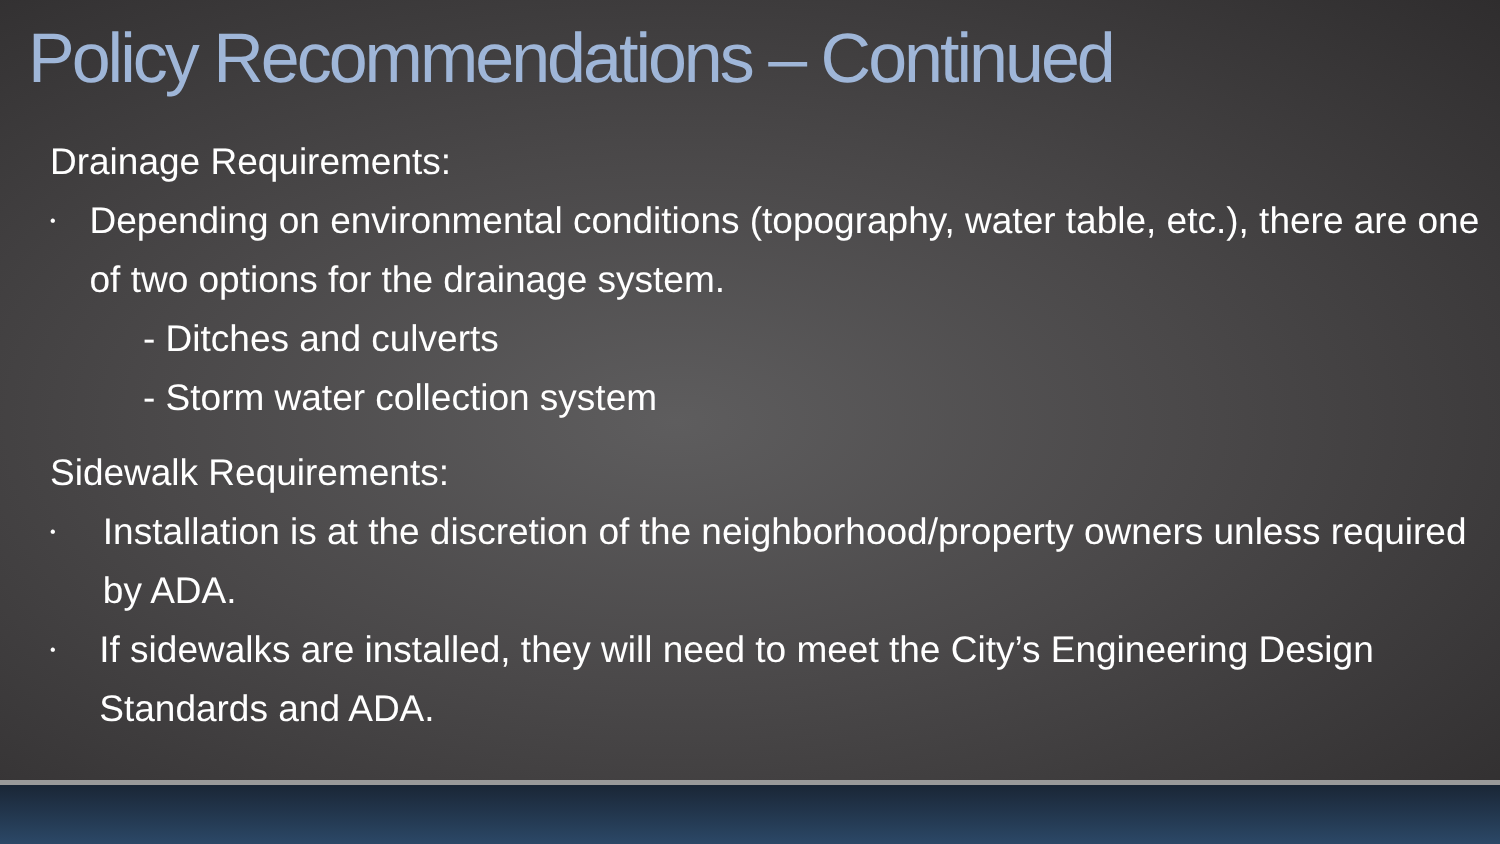Policy Recommendations – Continued
Drainage Requirements:
• Depending on environmental conditions (topography, water table, etc.), there are one of two options for the drainage system.
- Ditches and culverts
- Storm water collection system
Sidewalk Requirements:
• Installation is at the discretion of the neighborhood/property owners unless required by ADA.
• If sidewalks are installed, they will need to meet the City’s Engineering Design Standards and ADA.